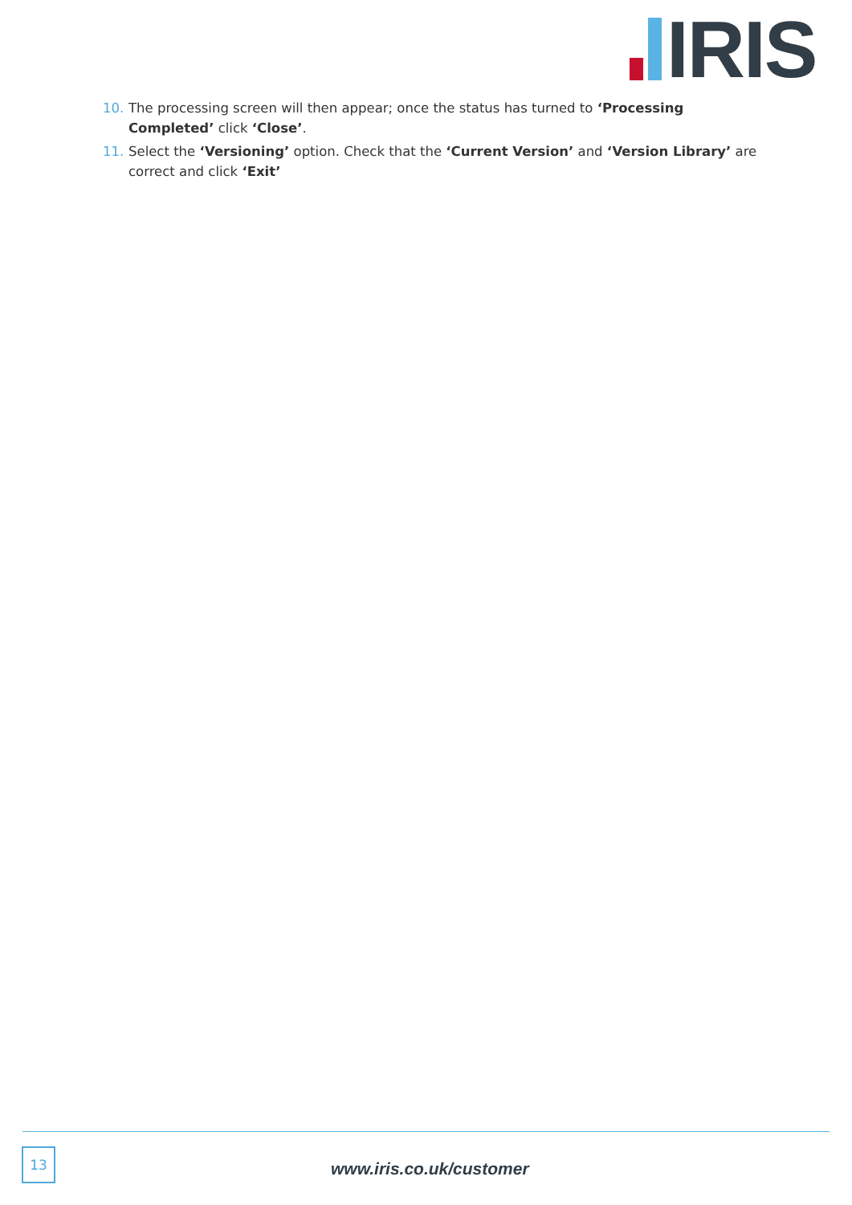IRIS
10. The processing screen will then appear; once the status has turned to ‘Processing Completed’ click ‘Close’.
11. Select the ‘Versioning’ option. Check that the ‘Current Version’ and ‘Version Library’ are correct and click ‘Exit’
13
www.iris.co.uk/customer